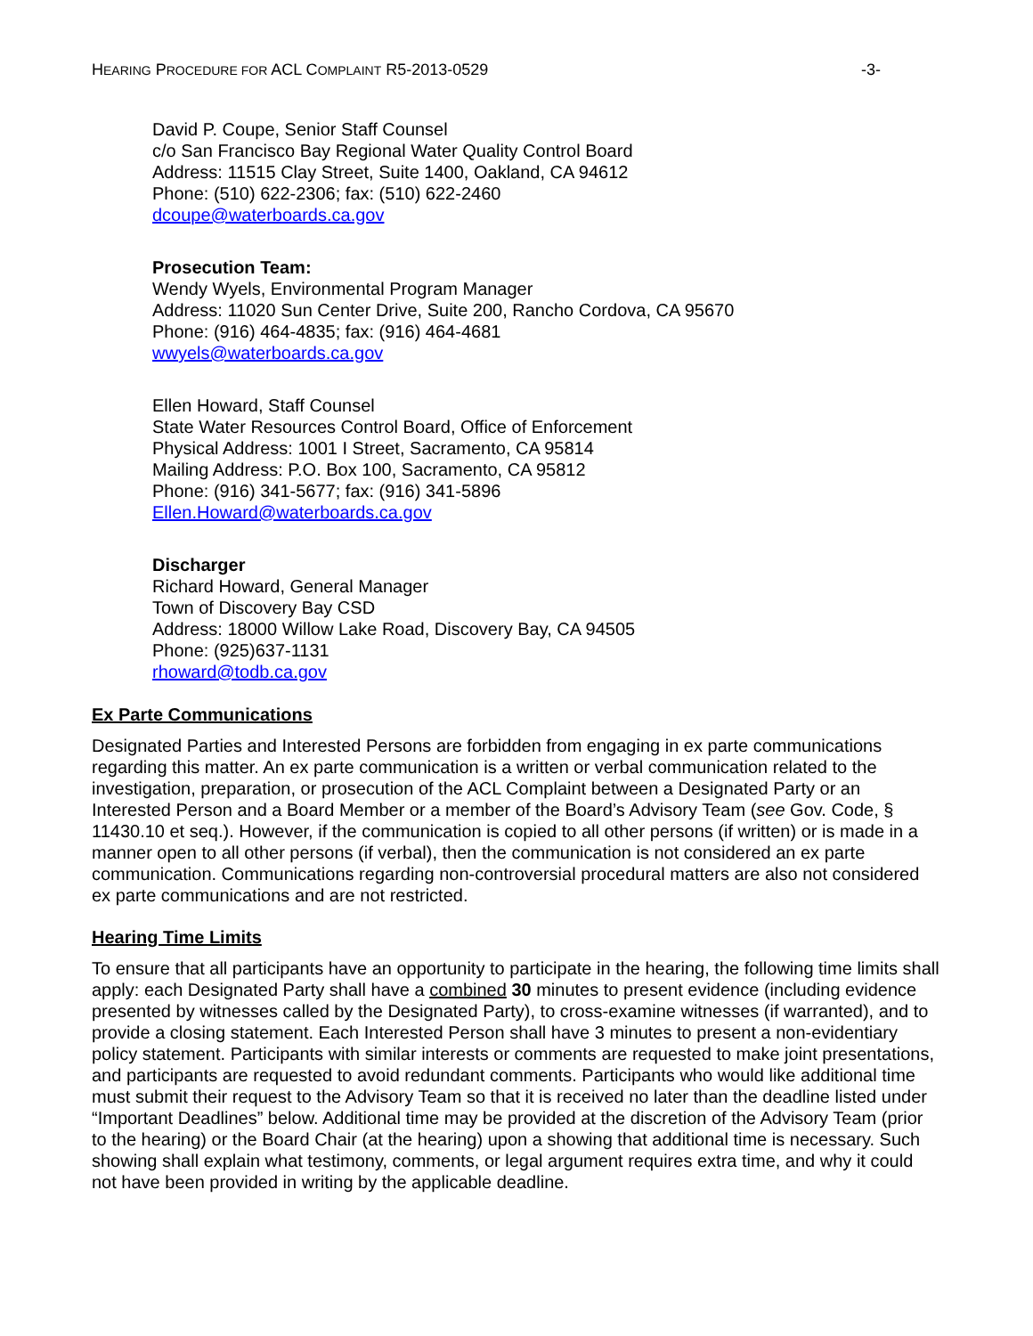HEARING PROCEDURE FOR ACL COMPLAINT R5-2013-0529 -3-
David P. Coupe, Senior Staff Counsel
c/o San Francisco Bay Regional Water Quality Control Board
Address: 11515 Clay Street, Suite 1400, Oakland, CA 94612
Phone: (510) 622-2306; fax: (510) 622-2460
dcoupe@waterboards.ca.gov
Prosecution Team:
Wendy Wyels, Environmental Program Manager
Address: 11020 Sun Center Drive, Suite 200, Rancho Cordova, CA 95670
Phone: (916) 464-4835; fax: (916) 464-4681
wwyels@waterboards.ca.gov
Ellen Howard, Staff Counsel
State Water Resources Control Board, Office of Enforcement
Physical Address: 1001 I Street, Sacramento, CA 95814
Mailing Address: P.O. Box 100, Sacramento, CA 95812
Phone: (916) 341-5677; fax: (916) 341-5896
Ellen.Howard@waterboards.ca.gov
Discharger
Richard Howard, General Manager
Town of Discovery Bay CSD
Address: 18000 Willow Lake Road, Discovery Bay, CA 94505
Phone: (925)637-1131
rhoward@todb.ca.gov
Ex Parte Communications
Designated Parties and Interested Persons are forbidden from engaging in ex parte communications regarding this matter. An ex parte communication is a written or verbal communication related to the investigation, preparation, or prosecution of the ACL Complaint between a Designated Party or an Interested Person and a Board Member or a member of the Board’s Advisory Team (see Gov. Code, § 11430.10 et seq.). However, if the communication is copied to all other persons (if written) or is made in a manner open to all other persons (if verbal), then the communication is not considered an ex parte communication. Communications regarding non-controversial procedural matters are also not considered ex parte communications and are not restricted.
Hearing Time Limits
To ensure that all participants have an opportunity to participate in the hearing, the following time limits shall apply: each Designated Party shall have a combined 30 minutes to present evidence (including evidence presented by witnesses called by the Designated Party), to cross-examine witnesses (if warranted), and to provide a closing statement. Each Interested Person shall have 3 minutes to present a non-evidentiary policy statement. Participants with similar interests or comments are requested to make joint presentations, and participants are requested to avoid redundant comments. Participants who would like additional time must submit their request to the Advisory Team so that it is received no later than the deadline listed under “Important Deadlines” below. Additional time may be provided at the discretion of the Advisory Team (prior to the hearing) or the Board Chair (at the hearing) upon a showing that additional time is necessary. Such showing shall explain what testimony, comments, or legal argument requires extra time, and why it could not have been provided in writing by the applicable deadline.